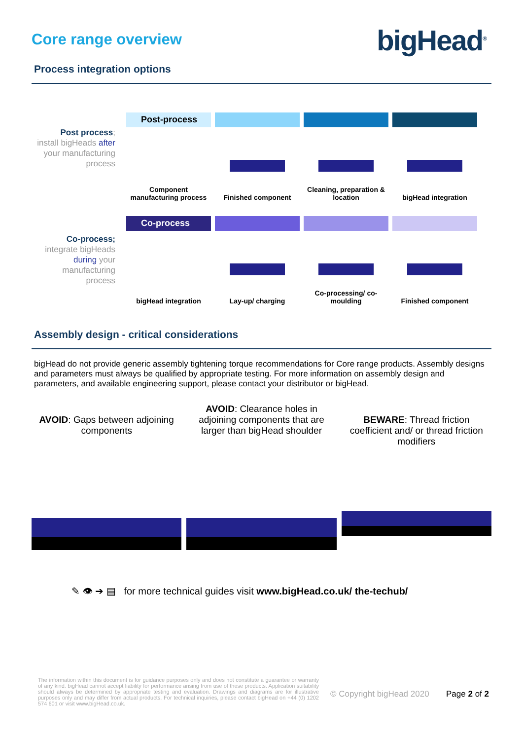Core range overview bigHead<sup>®</sup>
Process integration options
Post process;
install bigHeads after your manufacturing process
Post-process
Component manufacturing process
Finished component
Cleaning, preparation & location
bigHead integration
Co-process;
integrate bigHeads during your manufacturing process
Co-process
bigHead integration
Lay-up/ charging
Co-processing/ co-moulding
Finished component
Assembly design - critical considerations
bigHead do not provide generic assembly tightening torque recommendations for Core range products. Assembly designs and parameters must always be qualified by appropriate testing. For more information on assembly design and parameters, and available engineering support, please contact your distributor or bigHead.
AVOID: Gaps between adjoining components
AVOID: Clearance holes in adjoining components that are larger than bigHead shoulder
BEWARE: Thread friction coefficient and/ or thread friction modifiers
✎ 👁 ➔ ▤ for more technical guides visit www.bigHead.co.uk/ the-techub/
The information within this document is for guidance purposes only and does not constitute a guarantee or warranty of any kind. bigHead cannot accept liability for performance arising from use of these products. Application suitability should always be determined by appropriate testing and evaluation. Drawings and diagrams are for illustrative purposes only and may differ from actual products. For technical inquiries, please contact bigHead on +44 (0) 1202 574 601 or visit www.bigHead.co.uk.
© Copyright bigHead 2020 Page 2 of 2